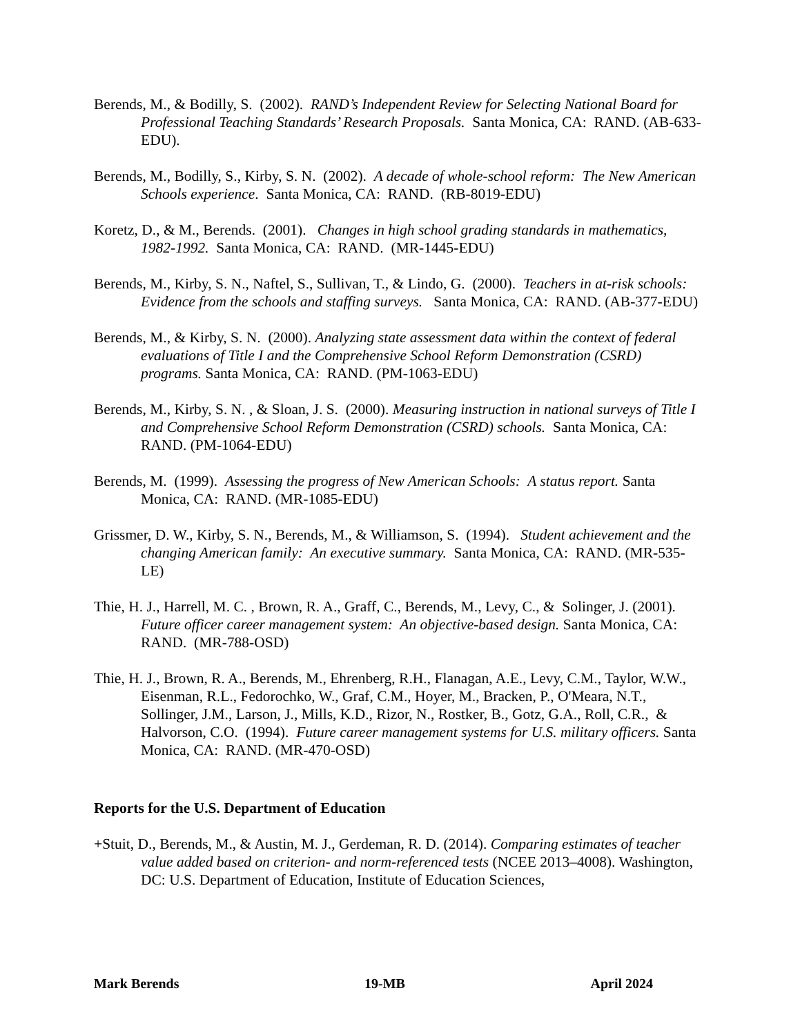Berends, M., & Bodilly, S. (2002). RAND’s Independent Review for Selecting National Board for Professional Teaching Standards’ Research Proposals. Santa Monica, CA: RAND. (AB-633-EDU).
Berends, M., Bodilly, S., Kirby, S. N. (2002). A decade of whole-school reform: The New American Schools experience. Santa Monica, CA: RAND. (RB-8019-EDU)
Koretz, D., & M., Berends. (2001). Changes in high school grading standards in mathematics, 1982-1992. Santa Monica, CA: RAND. (MR-1445-EDU)
Berends, M., Kirby, S. N., Naftel, S., Sullivan, T., & Lindo, G. (2000). Teachers in at-risk schools: Evidence from the schools and staffing surveys. Santa Monica, CA: RAND. (AB-377-EDU)
Berends, M., & Kirby, S. N. (2000). Analyzing state assessment data within the context of federal evaluations of Title I and the Comprehensive School Reform Demonstration (CSRD) programs. Santa Monica, CA: RAND. (PM-1063-EDU)
Berends, M., Kirby, S. N. , & Sloan, J. S. (2000). Measuring instruction in national surveys of Title I and Comprehensive School Reform Demonstration (CSRD) schools. Santa Monica, CA: RAND. (PM-1064-EDU)
Berends, M. (1999). Assessing the progress of New American Schools: A status report. Santa Monica, CA: RAND. (MR-1085-EDU)
Grissmer, D. W., Kirby, S. N., Berends, M., & Williamson, S. (1994). Student achievement and the changing American family: An executive summary. Santa Monica, CA: RAND. (MR-535-LE)
Thie, H. J., Harrell, M. C. , Brown, R. A., Graff, C., Berends, M., Levy, C., & Solinger, J. (2001). Future officer career management system: An objective-based design. Santa Monica, CA: RAND. (MR-788-OSD)
Thie, H. J., Brown, R. A., Berends, M., Ehrenberg, R.H., Flanagan, A.E., Levy, C.M., Taylor, W.W., Eisenman, R.L., Fedorochko, W., Graf, C.M., Hoyer, M., Bracken, P., O'Meara, N.T., Sollinger, J.M., Larson, J., Mills, K.D., Rizor, N., Rostker, B., Gotz, G.A., Roll, C.R., & Halvorson, C.O. (1994). Future career management systems for U.S. military officers. Santa Monica, CA: RAND. (MR-470-OSD)
Reports for the U.S. Department of Education
+Stuit, D., Berends, M., & Austin, M. J., Gerdeman, R. D. (2014). Comparing estimates of teacher value added based on criterion- and norm-referenced tests (NCEE 2013–4008). Washington, DC: U.S. Department of Education, Institute of Education Sciences,
Mark Berends 19-MB April 2024